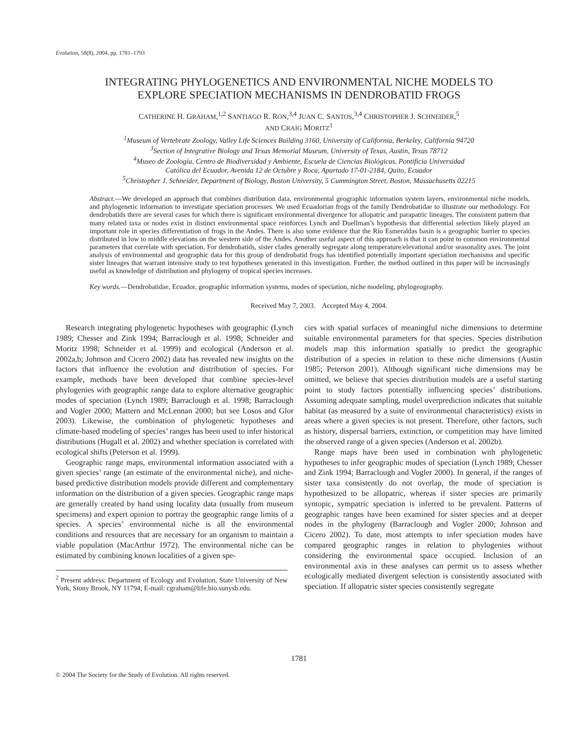Evolution, 58(8), 2004, pp. 1781–1793
INTEGRATING PHYLOGENETICS AND ENVIRONMENTAL NICHE MODELS TO
EXPLORE SPECIATION MECHANISMS IN DENDROBATID FROGS
CATHERINE H. GRAHAM,<sup>1,2</sup> SANTIAGO R. RON,<sup>3,4</sup> JUAN C. SANTOS,<sup>3,4</sup> CHRISTOPHER J. SCHNEIDER,<sup>5</sup>
AND CRAIG MORITZ<sup>1</sup>
<sup>1</sup> Museum of Vertebrate Zoology, Valley Life Sciences Building 3160, University of California, Berkeley, California 94720
<sup>3</sup> Section of Integrative Biology and Texas Memorial Museum, University of Texas, Austin, Texas 78712
<sup>4</sup> Museo de Zoología, Centro de Biodiversidad y Ambiente, Escuela de Ciencias Biológicas, Pontificia Universidad
Católica del Ecuador, Avenida 12 de Octubre y Roca, Apartado 17-01-2184, Quito, Ecuador
<sup>5</sup> Christopher J. Schneider, Department of Biology, Boston University, 5 Cummington Street, Boston, Massachusetts 02215
Abstract.—We developed an approach that combines distribution data, environmental geographic information system layers, environmental niche models, and phylogenetic information to investigate speciation processes. We used Ecuadorian frogs of the family Dendrobatidae to illustrate our methodology. For dendrobatids there are several cases for which there is significant environmental divergence for allopatric and parapatric lineages. The consistent pattern that many related taxa or nodes exist in distinct environmental space reinforces Lynch and Duellman’s hypothesis that differential selection likely played an important role in species differentiation of frogs in the Andes. There is also some evidence that the Río Esmeraldas basin is a geographic barrier to species distributed in low to middle elevations on the western side of the Andes. Another useful aspect of this approach is that it can point to common environmental parameters that correlate with speciation. For dendrobatids, sister clades generally segregate along temperature/elevational and/or seasonality axes. The joint analysis of environmental and geographic data for this group of dendrobatid frogs has identified potentially important speciation mechanisms and specific sister lineages that warrant intensive study to test hypotheses generated in this investigation. Further, the method outlined in this paper will be increasingly useful as knowledge of distribution and phylogeny of tropical species increases.
Key words.—Dendrobatidae, Ecuador, geographic information systems, modes of speciation, niche modeling, phylogeography.
Received May 7, 2003. Accepted May 4, 2004.
Research integrating phylogenetic hypotheses with geographic (Lynch 1989; Chesser and Zink 1994; Barraclough et al. 1998; Schneider and Moritz 1998; Schneider et al. 1999) and ecological (Anderson et al. 2002a,b; Johnson and Cicero 2002) data has revealed new insights on the factors that influence the evolution and distribution of species. For example, methods have been developed that combine species-level phylogenies with geographic range data to explore alternative geographic modes of speciation (Lynch 1989; Barraclough et al. 1998; Barraclough and Vogler 2000; Mattern and McLennan 2000; but see Losos and Glor 2003). Likewise, the combination of phylogenetic hypotheses and climate-based modeling of species’ ranges has been used to infer historical distributions (Hugall et al. 2002) and whether speciation is correlated with ecological shifts (Peterson et al. 1999).
Geographic range maps, environmental information associated with a given species’ range (an estimate of the environmental niche), and niche-based predictive distribution models provide different and complementary information on the distribution of a given species. Geographic range maps are generally created by hand using locality data (usually from museum specimens) and expert opinion to portray the geographic range limits of a species. A species’ environmental niche is all the environmental conditions and resources that are necessary for an organism to maintain a viable population (MacArthur 1972). The environmental niche can be estimated by combining known localities of a given spe-
<sup>2</sup> Present address: Department of Ecology and Evolution, State University of New York, Stony Brook, NY 11794; E-mail: cgraham@life.bio.sunysb.edu.
cies with spatial surfaces of meaningful niche dimensions to determine suitable environmental parameters for that species. Species distribution models map this information spatially to predict the geographic distribution of a species in relation to these niche dimensions (Austin 1985; Peterson 2001). Although significant niche dimensions may be omitted, we believe that species distribution models are a useful starting point to study factors potentially influencing species’ distributions. Assuming adequate sampling, model overprediction indicates that suitable habitat (as measured by a suite of environmental characteristics) exists in areas where a given species is not present. Therefore, other factors, such as history, dispersal barriers, extinction, or competition may have limited the observed range of a given species (Anderson et al. 2002b).
Range maps have been used in combination with phylogenetic hypotheses to infer geographic modes of speciation (Lynch 1989; Chesser and Zink 1994; Barraclough and Vogler 2000). In general, if the ranges of sister taxa consistently do not overlap, the mode of speciation is hypothesized to be allopatric, whereas if sister species are primarily syntopic, sympatric speciation is inferred to be prevalent. Patterns of geographic ranges have been examined for sister species and at deeper nodes in the phylogeny (Barraclough and Vogler 2000; Johnson and Cicero 2002). To date, most attempts to infer speciation modes have compared geographic ranges in relation to phylogenies without considering the environmental space occupied. Inclusion of an environmental axis in these analyses can permit us to assess whether ecologically mediated divergent selection is consistently associated with speciation. If allopatric sister species consistently segregate
1781
© 2004 The Society for the Study of Evolution. All rights reserved.